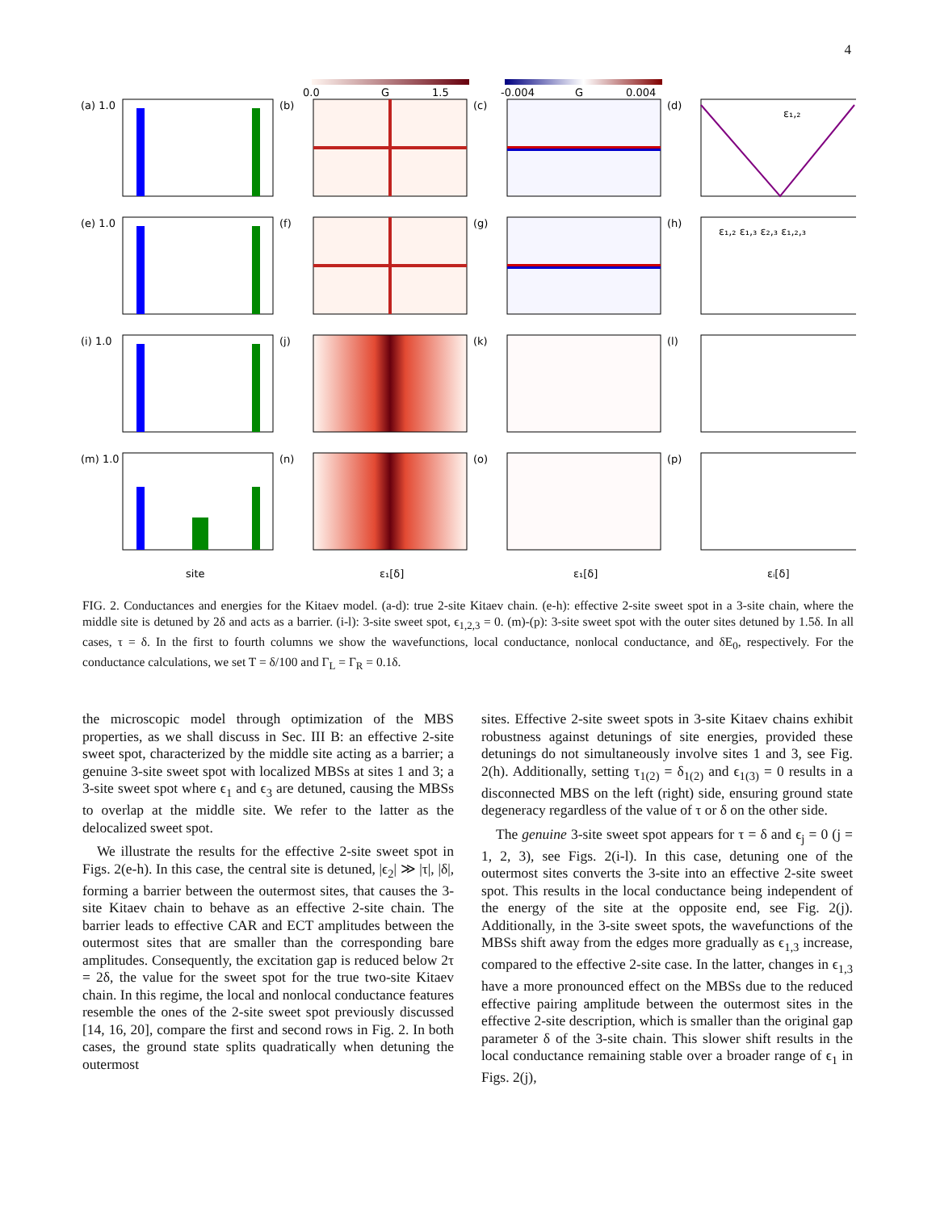4
0.0
G
1.5
-0.004
G
0.004
(a) 1.0
(b)
(c)
(d)
ε₁,₂
(e) 1.0
(f)
(g)
(h)
ε₁,₂ ε₁,₃ ε₂,₃ ε₁,₂,₃
(i) 1.0
(j)
(k)
(l)
(m) 1.0
(n)
(o)
(p)
site
ε₁[δ]
ε₁[δ]
εᵢ[δ]
FIG. 2. Conductances and energies for the Kitaev model. (a-d): true 2-site Kitaev chain. (e-h): effective 2-site sweet spot in a 3-site chain, where the middle site is detuned by 2δ and acts as a barrier. (i-l): 3-site sweet spot, ϵ<sub>1,2,3</sub> = 0. (m)-(p): 3-site sweet spot with the outer sites detuned by 1.5δ. In all cases, τ = δ. In the first to fourth columns we show the wavefunctions, local conductance, nonlocal conductance, and δE<sub>0</sub>, respectively. For the conductance calculations, we set T = δ/100 and Γ<sub>L</sub> = Γ<sub>R</sub> = 0.1δ.
the microscopic model through optimization of the MBS properties, as we shall discuss in Sec. III B: an effective 2-site sweet spot, characterized by the middle site acting as a barrier; a genuine 3-site sweet spot with localized MBSs at sites 1 and 3; a 3-site sweet spot where ϵ<sub>1</sub> and ϵ<sub>3</sub> are detuned, causing the MBSs to overlap at the middle site. We refer to the latter as the delocalized sweet spot.
We illustrate the results for the effective 2-site sweet spot in Figs. 2(e-h). In this case, the central site is detuned, |ϵ<sub>2</sub>| ≫ |τ|, |δ|, forming a barrier between the outermost sites, that causes the 3-site Kitaev chain to behave as an effective 2-site chain. The barrier leads to effective CAR and ECT amplitudes between the outermost sites that are smaller than the corresponding bare amplitudes. Consequently, the excitation gap is reduced below 2τ = 2δ, the value for the sweet spot for the true two-site Kitaev chain. In this regime, the local and nonlocal conductance features resemble the ones of the 2-site sweet spot previously discussed [14, 16, 20], compare the first and second rows in Fig. 2. In both cases, the ground state splits quadratically when detuning the outermost
sites. Effective 2-site sweet spots in 3-site Kitaev chains exhibit robustness against detunings of site energies, provided these detunings do not simultaneously involve sites 1 and 3, see Fig. 2(h). Additionally, setting τ<sub>1(2)</sub> = δ<sub>1(2)</sub> and ϵ<sub>1(3)</sub> = 0 results in a disconnected MBS on the left (right) side, ensuring ground state degeneracy regardless of the value of τ or δ on the other side.
The genuine 3-site sweet spot appears for τ = δ and ϵ<sub>j</sub> = 0 (j = 1, 2, 3), see Figs. 2(i-l). In this case, detuning one of the outermost sites converts the 3-site into an effective 2-site sweet spot. This results in the local conductance being independent of the energy of the site at the opposite end, see Fig. 2(j). Additionally, in the 3-site sweet spots, the wavefunctions of the MBSs shift away from the edges more gradually as ϵ<sub>1,3</sub> increase, compared to the effective 2-site case. In the latter, changes in ϵ<sub>1,3</sub> have a more pronounced effect on the MBSs due to the reduced effective pairing amplitude between the outermost sites in the effective 2-site description, which is smaller than the original gap parameter δ of the 3-site chain. This slower shift results in the local conductance remaining stable over a broader range of ϵ<sub>1</sub> in Figs. 2(j),